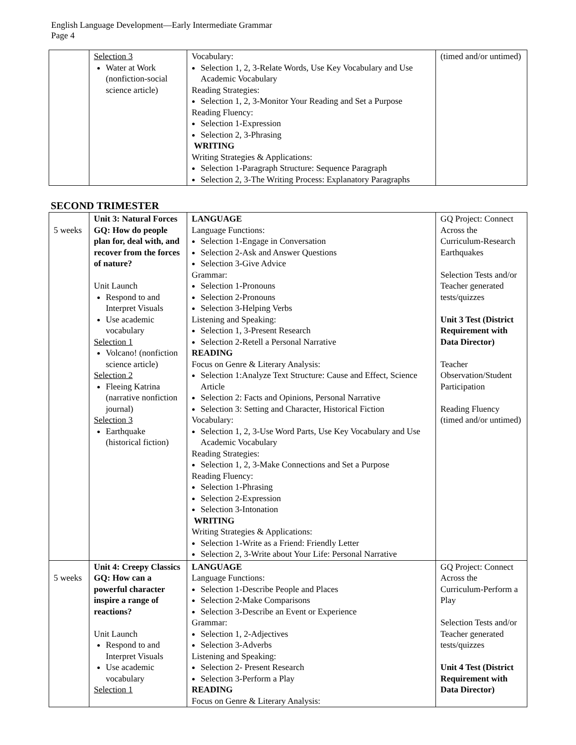English Language Development—Early Intermediate Grammar
Page 4
| | Selection 3 Water at Work (nonfiction-social science article) | Vocabulary: Selection 1, 2, 3-Relate Words, Use Key Vocabulary and Use Academic Vocabulary Reading Strategies: Selection 1, 2, 3-Monitor Your Reading and Set a Purpose Reading Fluency: Selection 1-Expression Selection 2, 3-Phrasing WRITING Writing Strategies & Applications: Selection 1-Paragraph Structure: Sequence Paragraph Selection 2, 3-The Writing Process: Explanatory Paragraphs | (timed and/or untimed) |
SECOND TRIMESTER
| 5 weeks | Unit 3: Natural Forces GQ: How do people plan for, deal with, and recover from the forces of nature? Unit Launch Respond to and Interpret Visuals Use academic vocabulary Selection 1 Volcano! (nonfiction science article) Selection 2 Fleeing Katrina (narrative nonfiction journal) Selection 3 Earthquake (historical fiction) | LANGUAGE Language Functions: Selection 1-Engage in Conversation Selection 2-Ask and Answer Questions Selection 3-Give Advice Grammar: Selection 1-Pronouns Selection 2-Pronouns Selection 3-Helping Verbs Listening and Speaking: Selection 1, 3-Present Research Selection 2-Retell a Personal Narrative READING Focus on Genre & Literary Analysis: Selection 1:Analyze Text Structure: Cause and Effect, Science Article Selection 2: Facts and Opinions, Personal Narrative Selection 3: Setting and Character, Historical Fiction Vocabulary: Selection 1, 2, 3-Use Word Parts, Use Key Vocabulary and Use Academic Vocabulary Reading Strategies: Selection 1, 2, 3-Make Connections and Set a Purpose Reading Fluency: Selection 1-Phrasing Selection 2-Expression Selection 3-Intonation WRITING Writing Strategies & Applications: Selection 1-Write as a Friend: Friendly Letter Selection 2, 3-Write about Your Life: Personal Narrative | GQ Project: Connect Across the Curriculum-Research Earthquakes Selection Tests and/or Teacher generated tests/quizzes Unit 3 Test (District Requirement with Data Director) Teacher Observation/Student Participation Reading Fluency (timed and/or untimed) |
| 5 weeks | Unit 4: Creepy Classics GQ: How can a powerful character inspire a range of reactions? Unit Launch Respond to and Interpret Visuals Use academic vocabulary Selection 1 | LANGUAGE Language Functions: Selection 1-Describe People and Places Selection 2-Make Comparisons Selection 3-Describe an Event or Experience Grammar: Selection 1, 2-Adjectives Selection 3-Adverbs Listening and Speaking: Selection 2- Present Research Selection 3-Perform a Play READING Focus on Genre & Literary Analysis: | GQ Project: Connect Across the Curriculum-Perform a Play Selection Tests and/or Teacher generated tests/quizzes Unit 4 Test (District Requirement with Data Director) |